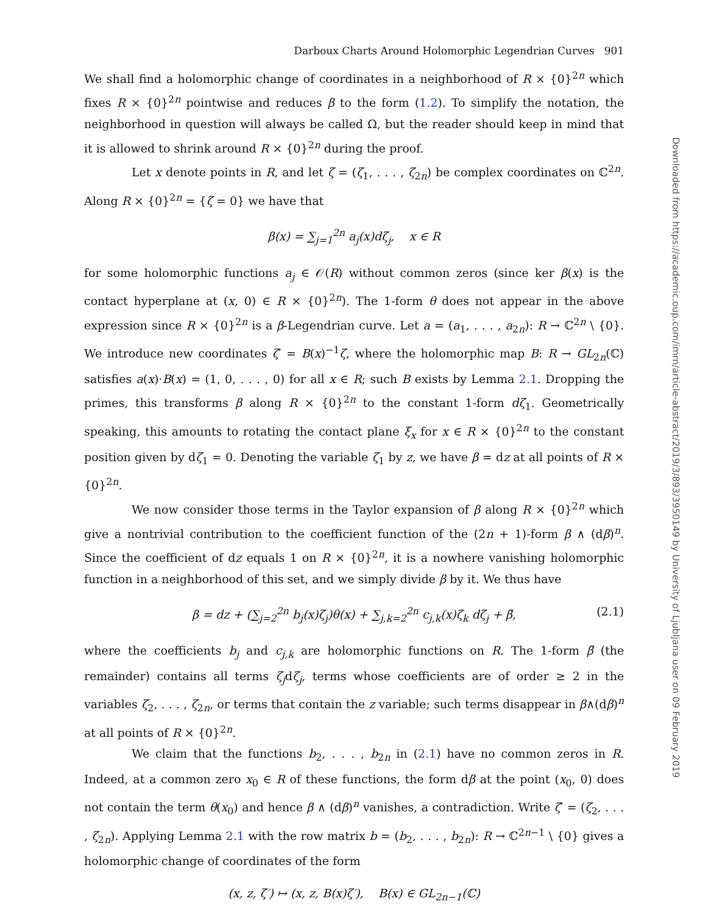Darboux Charts Around Holomorphic Legendrian Curves 901
We shall find a holomorphic change of coordinates in a neighborhood of R × {0}<sup>2n</sup> which fixes R × {0}<sup>2n</sup> pointwise and reduces β to the form (1.2). To simplify the notation, the neighborhood in question will always be called Ω, but the reader should keep in mind that it is allowed to shrink around R × {0}<sup>2n</sup> during the proof.
Let x denote points in R, and let ζ = (ζ<sub>1</sub>, . . . , ζ<sub>2n</sub>) be complex coordinates on ℂ<sup>2n</sup>. Along R × {0}<sup>2n</sup> = {ζ = 0} we have that
β(x) = ∑<sub>j=1</sub><sup>2n</sup> a<sub>j</sub>(x)dζ<sub>j</sub>, x ∈ R
for some holomorphic functions a<sub>j</sub> ∈ 𝒪(R) without common zeros (since ker β(x) is the contact hyperplane at (x, 0) ∈ R × {0}<sup>2n</sup>). The 1-form θ does not appear in the above expression since R × {0}<sup>2n</sup> is a β-Legendrian curve. Let a = (a<sub>1</sub>, . . . , a<sub>2n</sub>): R → ℂ<sup>2n</sup> \ {0}. We introduce new coordinates ζ′ = B(x)<sup>−1</sup>ζ, where the holomorphic map B: R → GL<sub>2n</sub>(ℂ) satisfies a(x)·B(x) = (1, 0, . . . , 0) for all x ∈ R; such B exists by Lemma 2.1. Dropping the primes, this transforms β along R × {0}<sup>2n</sup> to the constant 1-form dζ<sub>1</sub>. Geometrically speaking, this amounts to rotating the contact plane ξ<sub>x</sub> for x ∈ R × {0}<sup>2n</sup> to the constant position given by dζ<sub>1</sub> = 0. Denoting the variable ζ<sub>1</sub> by z, we have β = dz at all points of R × {0}<sup>2n</sup>.
We now consider those terms in the Taylor expansion of β along R × {0}<sup>2n</sup> which give a nontrivial contribution to the coefficient function of the (2n + 1)-form β ∧ (dβ)<sup>n</sup>. Since the coefficient of dz equals 1 on R × {0}<sup>2n</sup>, it is a nowhere vanishing holomorphic function in a neighborhood of this set, and we simply divide β by it. We thus have
β = dz + (∑<sub>j=2</sub><sup>2n</sup> b<sub>j</sub>(x)ζ<sub>j</sub>)θ(x) + ∑<sub>j,k=2</sub><sup>2n</sup> c<sub>j,k</sub>(x)ζ<sub>k</sub> dζ<sub>j</sub> + β̃, (2.1)
where the coefficients b<sub>j</sub> and c<sub>j,k</sub> are holomorphic functions on R. The 1-form β̃ (the remainder) contains all terms ζ<sub>j</sub>dζ<sub>j</sub>, terms whose coefficients are of order ≥ 2 in the variables ζ<sub>2</sub>, . . . , ζ<sub>2n</sub>, or terms that contain the z variable; such terms disappear in β∧(dβ)<sup>n</sup> at all points of R × {0}<sup>2n</sup>.
We claim that the functions b<sub>2</sub>, . . . , b<sub>2n</sub> in (2.1) have no common zeros in R. Indeed, at a common zero x<sub>0</sub> ∈ R of these functions, the form dβ at the point (x<sub>0</sub>, 0) does not contain the term θ(x<sub>0</sub>) and hence β ∧ (dβ)<sup>n</sup> vanishes, a contradiction. Write ζ′ = (ζ<sub>2</sub>, . . . , ζ<sub>2n</sub>). Applying Lemma 2.1 with the row matrix b = (b<sub>2</sub>, . . . , b<sub>2n</sub>): R → ℂ<sup>2n−1</sup> \ {0} gives a holomorphic change of coordinates of the form
(x, z, ζ′) ↦ (x, z, B(x)ζ′), B(x) ∈ GL<sub>2n−1</sub>(ℂ)
Downloaded from https://academic.oup.com/imrn/article-abstract/2019/3/893/3950149 by University of Ljubljana user on 09 February 2019